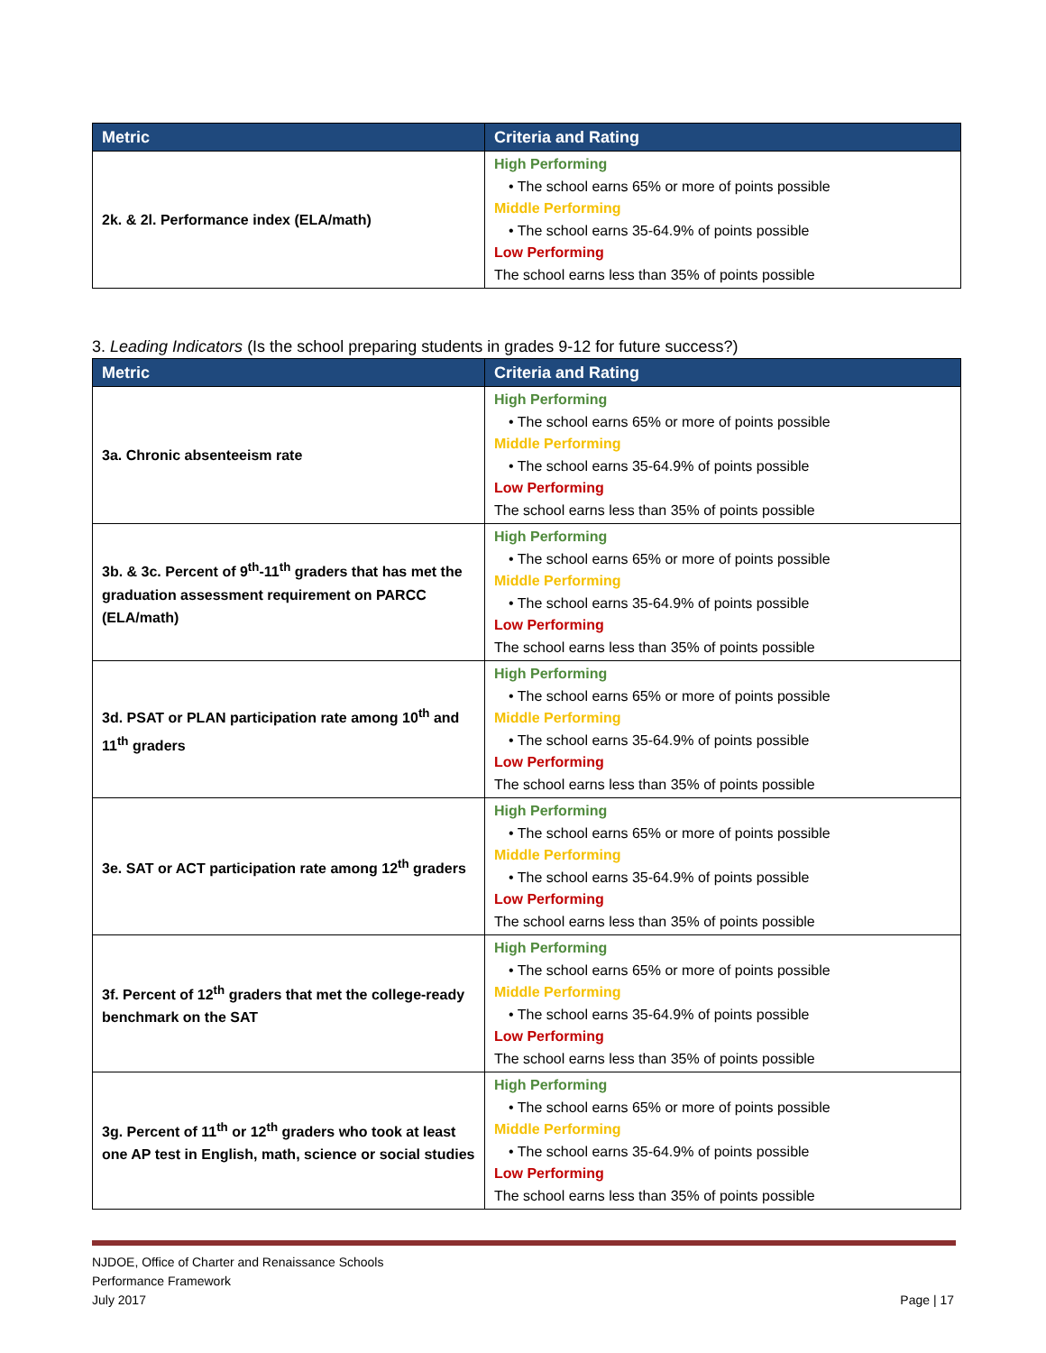| Metric | Criteria and Rating |
| --- | --- |
| 2k. & 2l. Performance index (ELA/math) | High Performing • The school earns 65% or more of points possible Middle Performing • The school earns 35-64.9% of points possible Low Performing The school earns less than 35% of points possible |
3. Leading Indicators (Is the school preparing students in grades 9-12 for future success?)
| Metric | Criteria and Rating |
| --- | --- |
| 3a. Chronic absenteeism rate | High Performing • The school earns 65% or more of points possible Middle Performing • The school earns 35-64.9% of points possible Low Performing The school earns less than 35% of points possible |
| 3b. & 3c. Percent of 9<sup>th</sup>-11<sup>th</sup> graders that has met the graduation assessment requirement on PARCC (ELA/math) | High Performing • The school earns 65% or more of points possible Middle Performing • The school earns 35-64.9% of points possible Low Performing The school earns less than 35% of points possible |
| 3d. PSAT or PLAN participation rate among 10<sup>th</sup> and 11<sup>th</sup> graders | High Performing • The school earns 65% or more of points possible Middle Performing • The school earns 35-64.9% of points possible Low Performing The school earns less than 35% of points possible |
| 3e. SAT or ACT participation rate among 12<sup>th</sup> graders | High Performing • The school earns 65% or more of points possible Middle Performing • The school earns 35-64.9% of points possible Low Performing The school earns less than 35% of points possible |
| 3f. Percent of 12<sup>th</sup> graders that met the college-ready benchmark on the SAT | High Performing • The school earns 65% or more of points possible Middle Performing • The school earns 35-64.9% of points possible Low Performing The school earns less than 35% of points possible |
| 3g. Percent of 11<sup>th</sup> or 12<sup>th</sup> graders who took at least one AP test in English, math, science or social studies | High Performing • The school earns 65% or more of points possible Middle Performing • The school earns 35-64.9% of points possible Low Performing The school earns less than 35% of points possible |
NJDOE, Office of Charter and Renaissance Schools
Performance Framework
July 2017
Page | 17